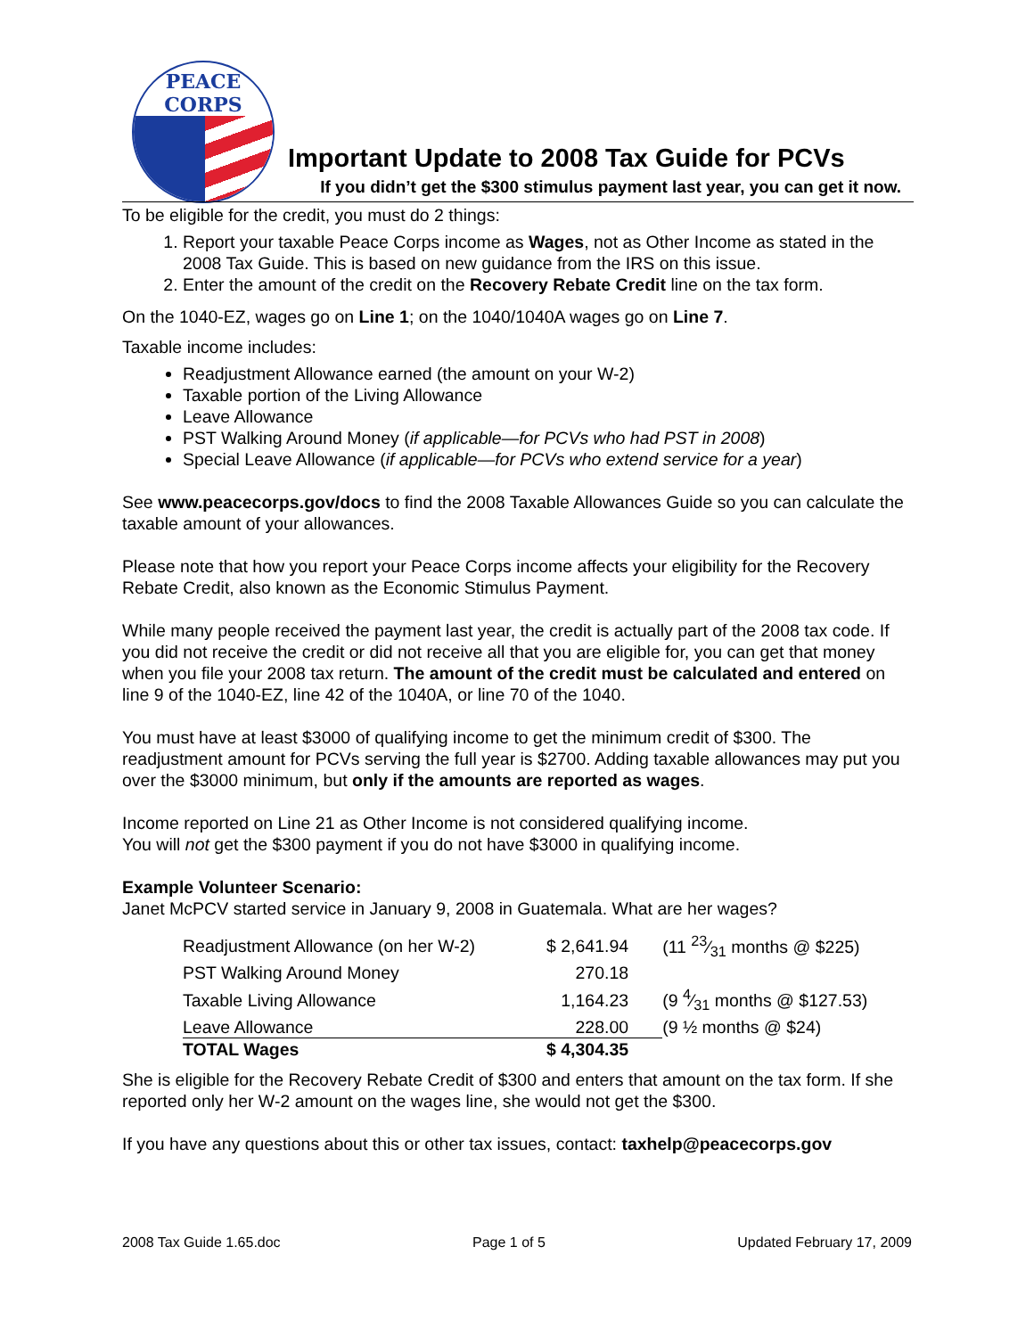PEACE CORPS
Important Update to 2008 Tax Guide for PCVs
If you didn’t get the $300 stimulus payment last year, you can get it now.
To be eligible for the credit, you must do 2 things:
1. Report your taxable Peace Corps income as Wages, not as Other Income as stated in the 2008 Tax Guide. This is based on new guidance from the IRS on this issue.
2. Enter the amount of the credit on the Recovery Rebate Credit line on the tax form.
On the 1040-EZ, wages go on Line 1; on the 1040/1040A wages go on Line 7.
Taxable income includes:
Readjustment Allowance earned (the amount on your W-2)
Taxable portion of the Living Allowance
Leave Allowance
PST Walking Around Money (if applicable—for PCVs who had PST in 2008)
Special Leave Allowance (if applicable—for PCVs who extend service for a year)
See www.peacecorps.gov/docs to find the 2008 Taxable Allowances Guide so you can calculate the taxable amount of your allowances.
Please note that how you report your Peace Corps income affects your eligibility for the Recovery Rebate Credit, also known as the Economic Stimulus Payment.
While many people received the payment last year, the credit is actually part of the 2008 tax code. If you did not receive the credit or did not receive all that you are eligible for, you can get that money when you file your 2008 tax return. The amount of the credit must be calculated and entered on line 9 of the 1040-EZ, line 42 of the 1040A, or line 70 of the 1040.
You must have at least $3000 of qualifying income to get the minimum credit of $300. The readjustment amount for PCVs serving the full year is $2700. Adding taxable allowances may put you over the $3000 minimum, but only if the amounts are reported as wages.
Income reported on Line 21 as Other Income is not considered qualifying income.
You will not get the $300 payment if you do not have $3000 in qualifying income.
Example Volunteer Scenario:
Janet McPCV started service in January 9, 2008 in Guatemala. What are her wages?
| Readjustment Allowance (on her W-2) | $ 2,641.94 | (11 23⁄31 months @ $225) |
| PST Walking Around Money | 270.18 | |
| Taxable Living Allowance | 1,164.23 | (9 4⁄31 months @ $127.53) |
| Leave Allowance | 228.00 | (9 ½ months @ $24) |
| TOTAL Wages | $ 4,304.35 | |
She is eligible for the Recovery Rebate Credit of $300 and enters that amount on the tax form. If she reported only her W-2 amount on the wages line, she would not get the $300.
If you have any questions about this or other tax issues, contact: taxhelp@peacecorps.gov
2008 Tax Guide 1.65.doc Page 1 of 5 Updated February 17, 2009